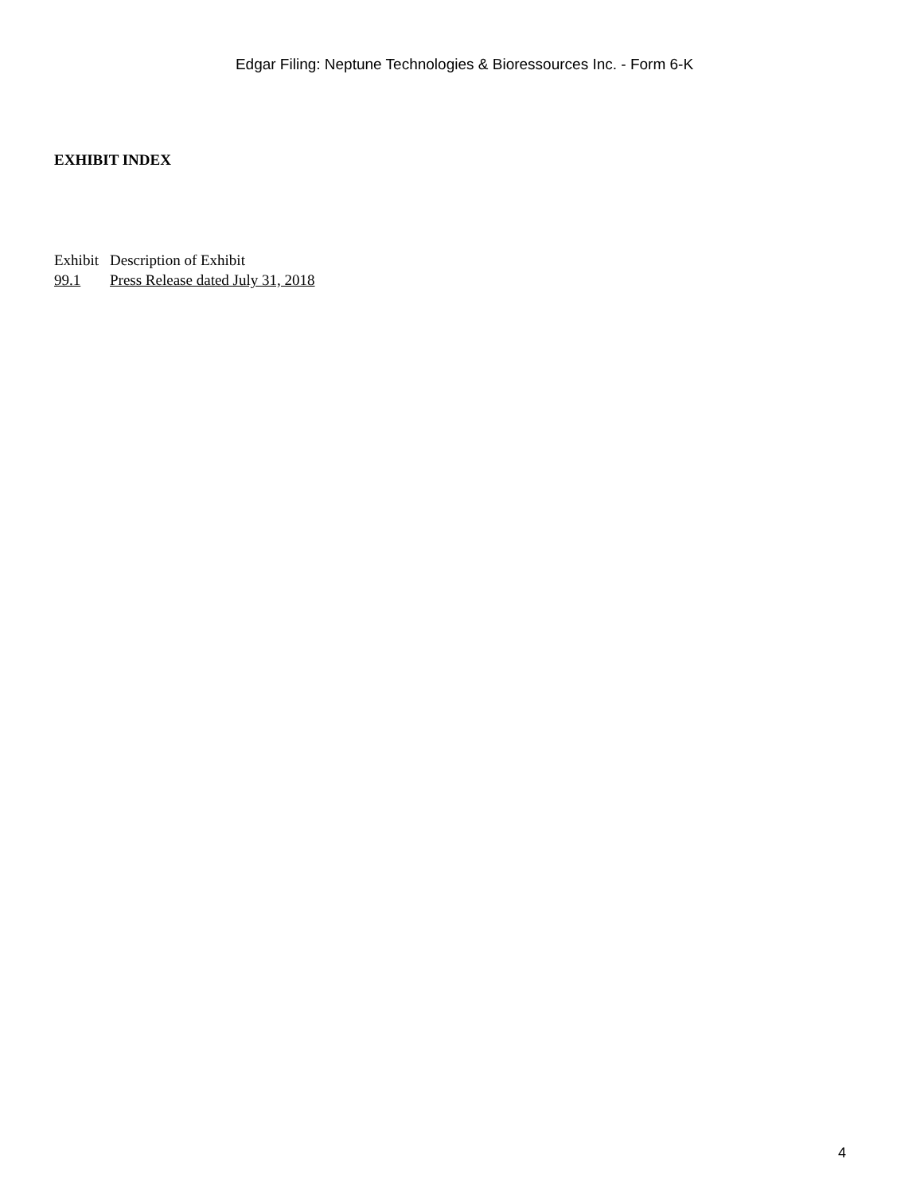Edgar Filing: Neptune Technologies & Bioressources Inc. - Form 6-K
EXHIBIT INDEX
| Exhibit | Description of Exhibit |
| --- | --- |
| 99.1 | Press Release dated July 31, 2018 |
4